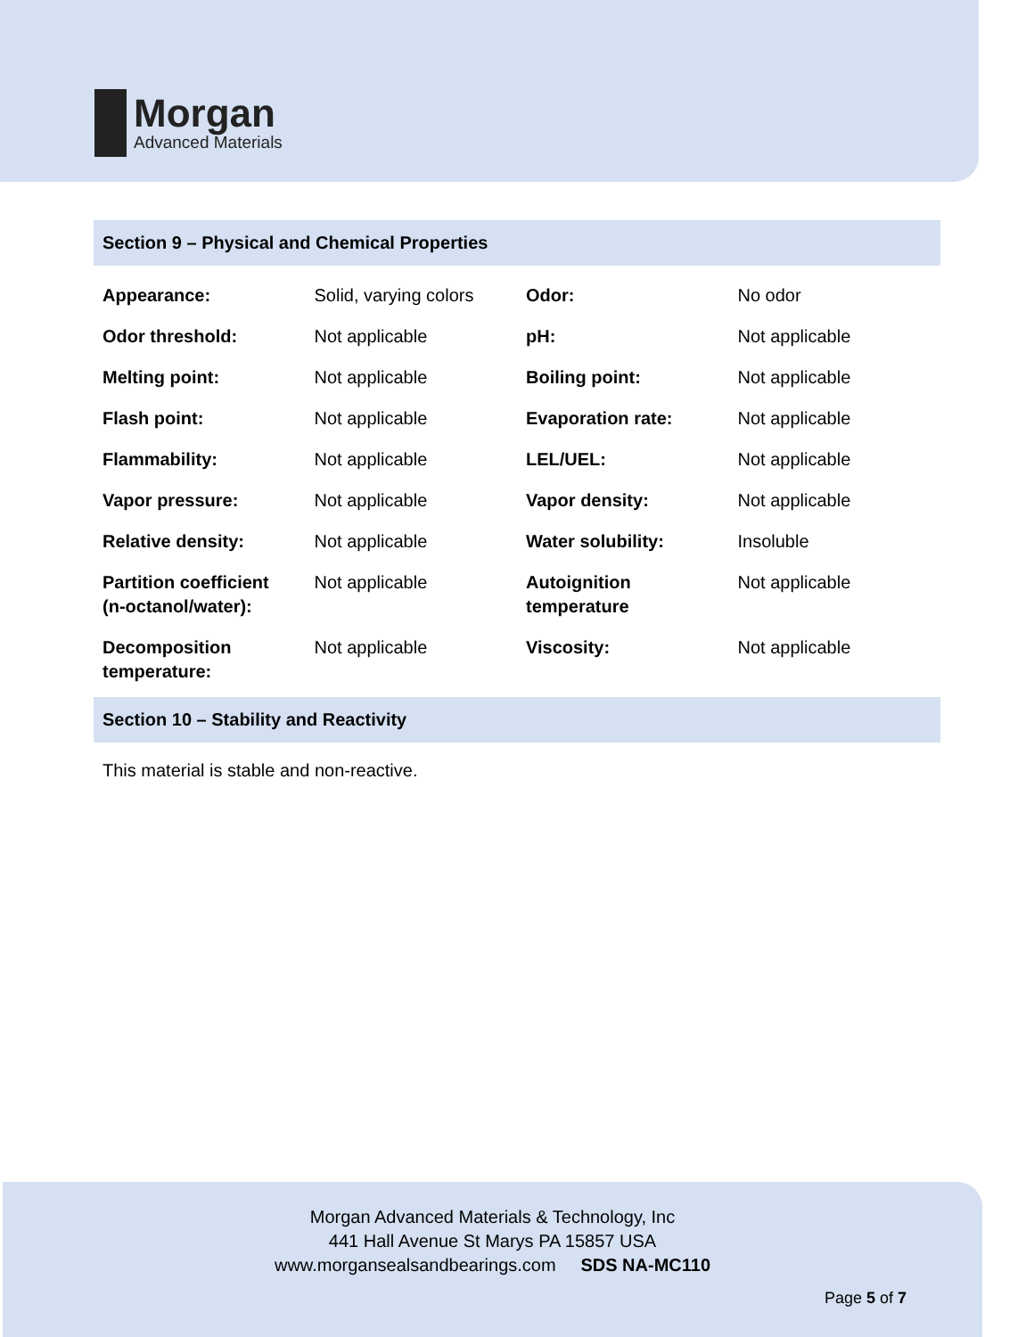Morgan
Advanced Materials
Section 9 – Physical and Chemical Properties
| Appearance: | Solid, varying colors | Odor: | No odor |
| Odor threshold: | Not applicable | pH: | Not applicable |
| Melting point: | Not applicable | Boiling point: | Not applicable |
| Flash point: | Not applicable | Evaporation rate: | Not applicable |
| Flammability: | Not applicable | LEL/UEL: | Not applicable |
| Vapor pressure: | Not applicable | Vapor density: | Not applicable |
| Relative density: | Not applicable | Water solubility: | Insoluble |
| Partition coefficient (n-octanol/water): | Not applicable | Autoignition temperature | Not applicable |
| Decomposition temperature: | Not applicable | Viscosity: | Not applicable |
Section 10 – Stability and Reactivity
This material is stable and non-reactive.
Morgan Advanced Materials & Technology, Inc
441 Hall Avenue St Marys PA 15857 USA
www.morgansealsandbearings.com SDS NA-MC110
Page 5 of 7